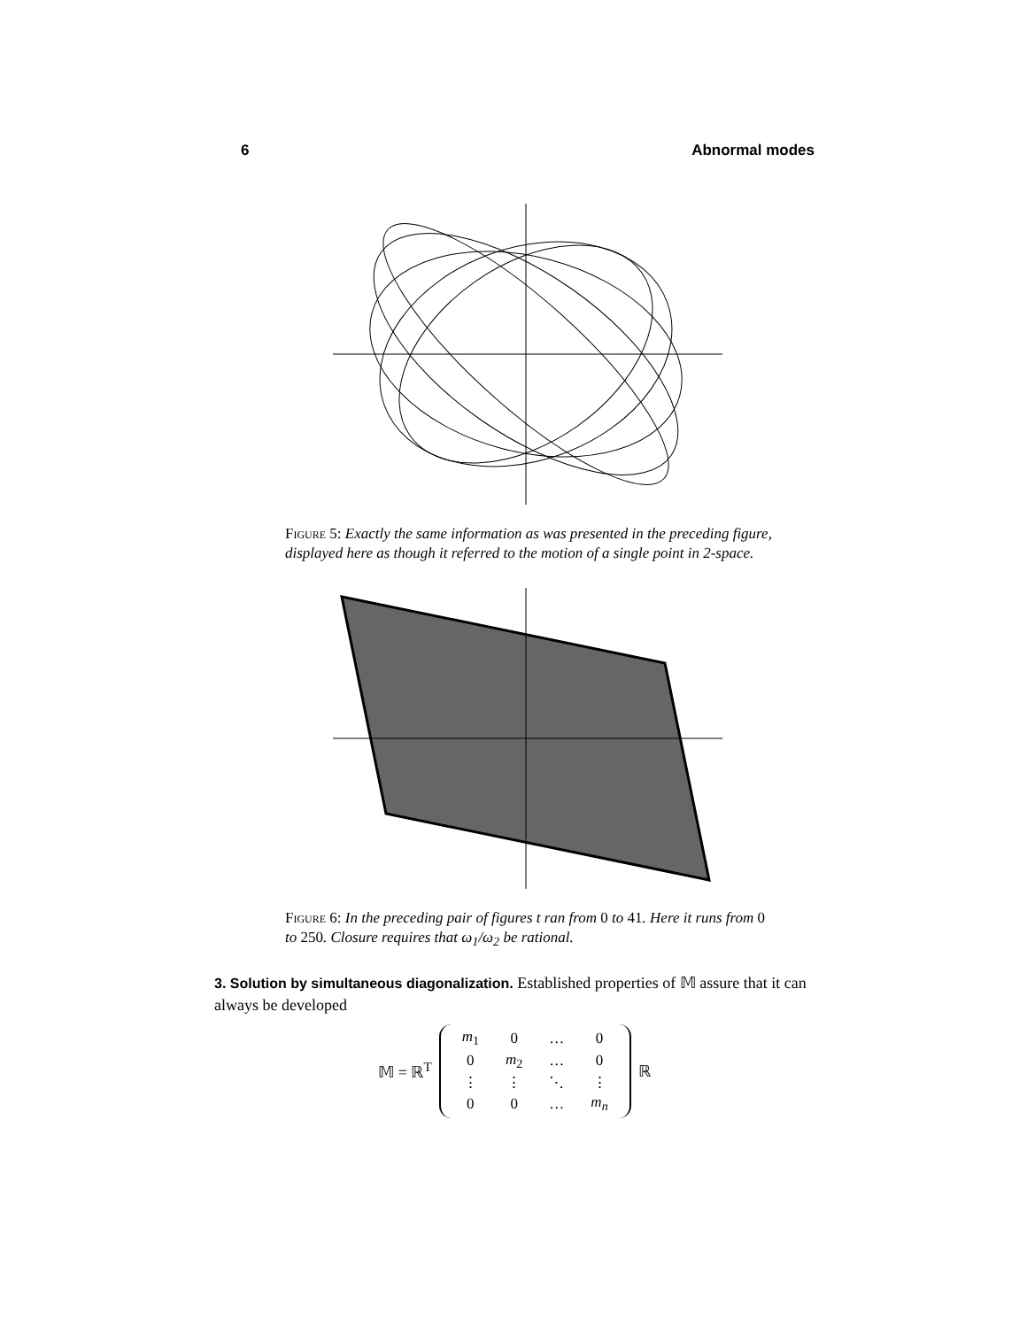6 Abnormal modes
Figure 5: Exactly the same information as was presented in the preceding figure, displayed here as though it referred to the motion of a single point in 2-space.
Figure 6: In the preceding pair of figures t ran from 0 to 41. Here it runs from 0 to 250. Closure requires that ω<sub>1</sub>/ω<sub>2</sub> be rational.
3. Solution by simultaneous diagonalization. Established properties of 𝕄 assure that it can always be developed
𝕄 = ℝ<sup>T</sup>
| m<sub>1</sub> | 0 | … | 0 |
| 0 | m<sub>2</sub> | … | 0 |
| ⋮ | ⋮ | ⋱ | ⋮ |
| 0 | 0 | … | m<sub>n</sub> |
ℝ